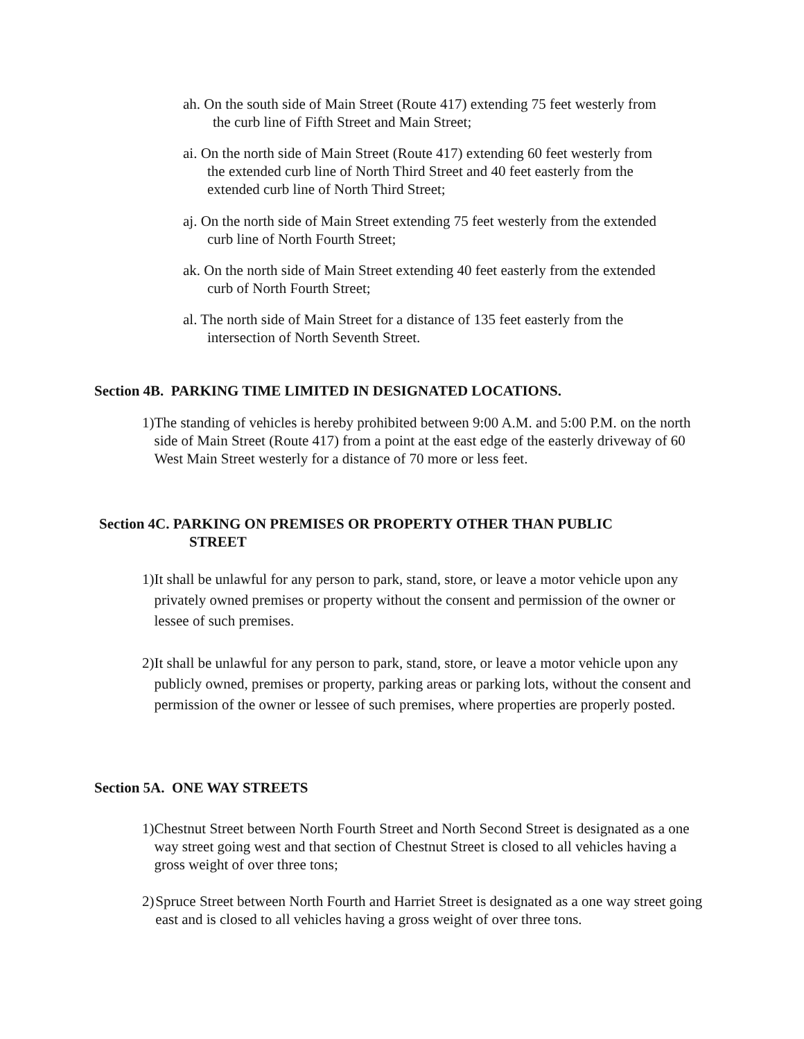ah. On the south side of Main Street (Route 417) extending 75 feet westerly from
the curb line of Fifth Street and Main Street;
ai. On the north side of Main Street (Route 417) extending 60 feet westerly from
the extended curb line of North Third Street and 40 feet easterly from the
extended curb line of North Third Street;
aj. On the north side of Main Street extending 75 feet westerly from the extended
curb line of North Fourth Street;
ak. On the north side of Main Street extending 40 feet easterly from the extended
curb of North Fourth Street;
al. The north side of Main Street for a distance of 135 feet easterly from the
intersection of North Seventh Street.
Section 4B. PARKING TIME LIMITED IN DESIGNATED LOCATIONS.
1) The standing of vehicles is hereby prohibited between 9:00 A.M. and 5:00 P.M. on the north side of Main Street (Route 417) from a point at the east edge of the easterly driveway of 60 West Main Street westerly for a distance of 70 more or less feet.
Section 4C. PARKING ON PREMISES OR PROPERTY OTHER THAN PUBLIC
STREET
1) It shall be unlawful for any person to park, stand, store, or leave a motor vehicle upon any privately owned premises or property without the consent and permission of the owner or lessee of such premises.
2) It shall be unlawful for any person to park, stand, store, or leave a motor vehicle upon any publicly owned, premises or property, parking areas or parking lots, without the consent and permission of the owner or lessee of such premises, where properties are properly posted.
Section 5A. ONE WAY STREETS
1) Chestnut Street between North Fourth Street and North Second Street is designated as a one way street going west and that section of Chestnut Street is closed to all vehicles having a gross weight of over three tons;
2) Spruce Street between North Fourth and Harriet Street is designated as a one way street going east and is closed to all vehicles having a gross weight of over three tons.